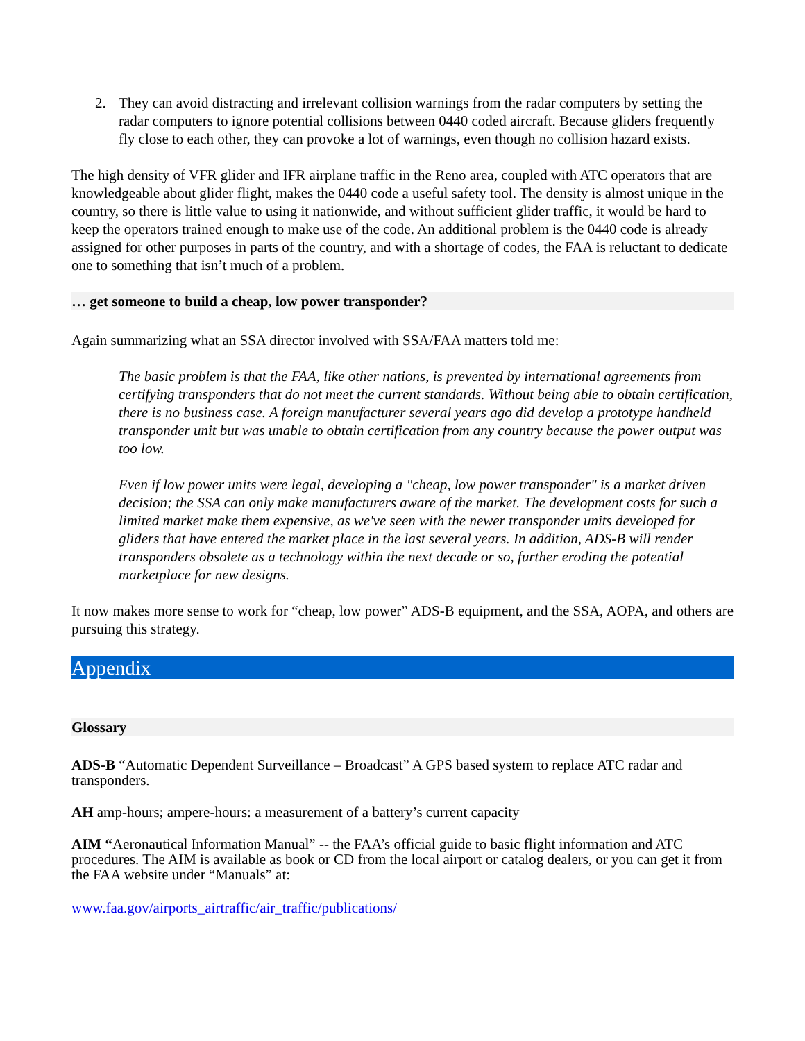2. They can avoid distracting and irrelevant collision warnings from the radar computers by setting the radar computers to ignore potential collisions between 0440 coded aircraft. Because gliders frequently fly close to each other, they can provoke a lot of warnings, even though no collision hazard exists.
The high density of VFR glider and IFR airplane traffic in the Reno area, coupled with ATC operators that are knowledgeable about glider flight, makes the 0440 code a useful safety tool. The density is almost unique in the country, so there is little value to using it nationwide, and without sufficient glider traffic, it would be hard to keep the operators trained enough to make use of the code. An additional problem is the 0440 code is already assigned for other purposes in parts of the country, and with a shortage of codes, the FAA is reluctant to dedicate one to something that isn’t much of a problem.
… get someone to build a cheap, low power transponder?
Again summarizing what an SSA director involved with SSA/FAA matters told me:
The basic problem is that the FAA, like other nations, is prevented by international agreements from certifying transponders that do not meet the current standards. Without being able to obtain certification, there is no business case. A foreign manufacturer several years ago did develop a prototype handheld transponder unit but was unable to obtain certification from any country because the power output was too low.
Even if low power units were legal, developing a "cheap, low power transponder" is a market driven decision; the SSA can only make manufacturers aware of the market. The development costs for such a limited market make them expensive, as we've seen with the newer transponder units developed for gliders that have entered the market place in the last several years. In addition, ADS-B will render transponders obsolete as a technology within the next decade or so, further eroding the potential marketplace for new designs.
It now makes more sense to work for “cheap, low power” ADS-B equipment, and the SSA, AOPA, and others are pursuing this strategy.
Appendix
Glossary
ADS-B “Automatic Dependent Surveillance – Broadcast” A GPS based system to replace ATC radar and transponders.
AH amp-hours; ampere-hours: a measurement of a battery’s current capacity
AIM “Aeronautical Information Manual” -- the FAA’s official guide to basic flight information and ATC procedures. The AIM is available as book or CD from the local airport or catalog dealers, or you can get it from the FAA website under “Manuals” at:
www.faa.gov/airports_airtraffic/air_traffic/publications/